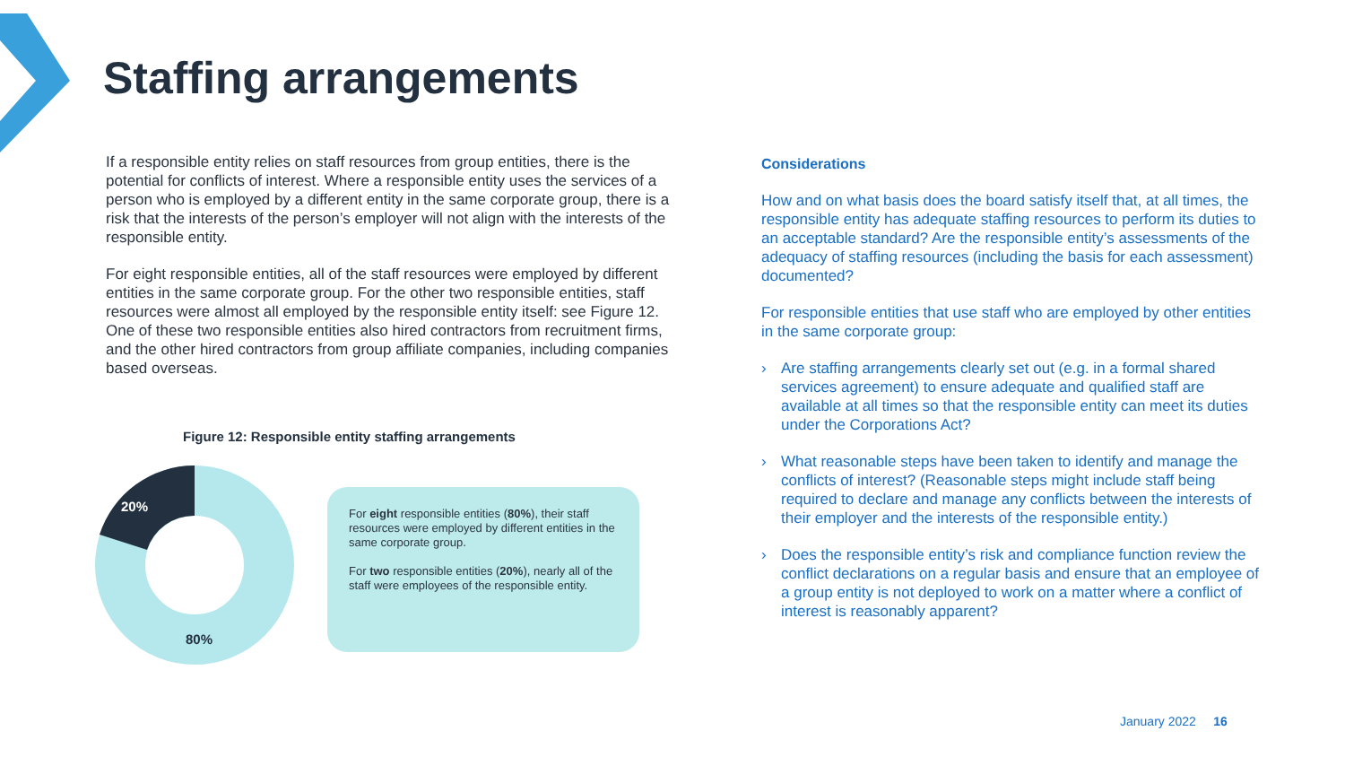Staffing arrangements
If a responsible entity relies on staff resources from group entities, there is the potential for conflicts of interest. Where a responsible entity uses the services of a person who is employed by a different entity in the same corporate group, there is a risk that the interests of the person’s employer will not align with the interests of the responsible entity.
For eight responsible entities, all of the staff resources were employed by different entities in the same corporate group. For the other two responsible entities, staff resources were almost all employed by the responsible entity itself: see Figure 12. One of these two responsible entities also hired contractors from recruitment firms, and the other hired contractors from group affiliate companies, including companies based overseas.
Figure 12: Responsible entity staffing arrangements
20%
80%
For eight responsible entities (80%), their staff resources were employed by different entities in the same corporate group.
For two responsible entities (20%), nearly all of the staff were employees of the responsible entity.
Considerations
How and on what basis does the board satisfy itself that, at all times, the responsible entity has adequate staffing resources to perform its duties to an acceptable standard? Are the responsible entity’s assessments of the adequacy of staffing resources (including the basis for each assessment) documented?
For responsible entities that use staff who are employed by other entities in the same corporate group:
› Are staffing arrangements clearly set out (e.g. in a formal shared services agreement) to ensure adequate and qualified staff are available at all times so that the responsible entity can meet its duties under the Corporations Act?
› What reasonable steps have been taken to identify and manage the conflicts of interest? (Reasonable steps might include staff being required to declare and manage any conflicts between the interests of their employer and the interests of the responsible entity.)
› Does the responsible entity’s risk and compliance function review the conflict declarations on a regular basis and ensure that an employee of a group entity is not deployed to work on a matter where a conflict of interest is reasonably apparent?
January 2022 16